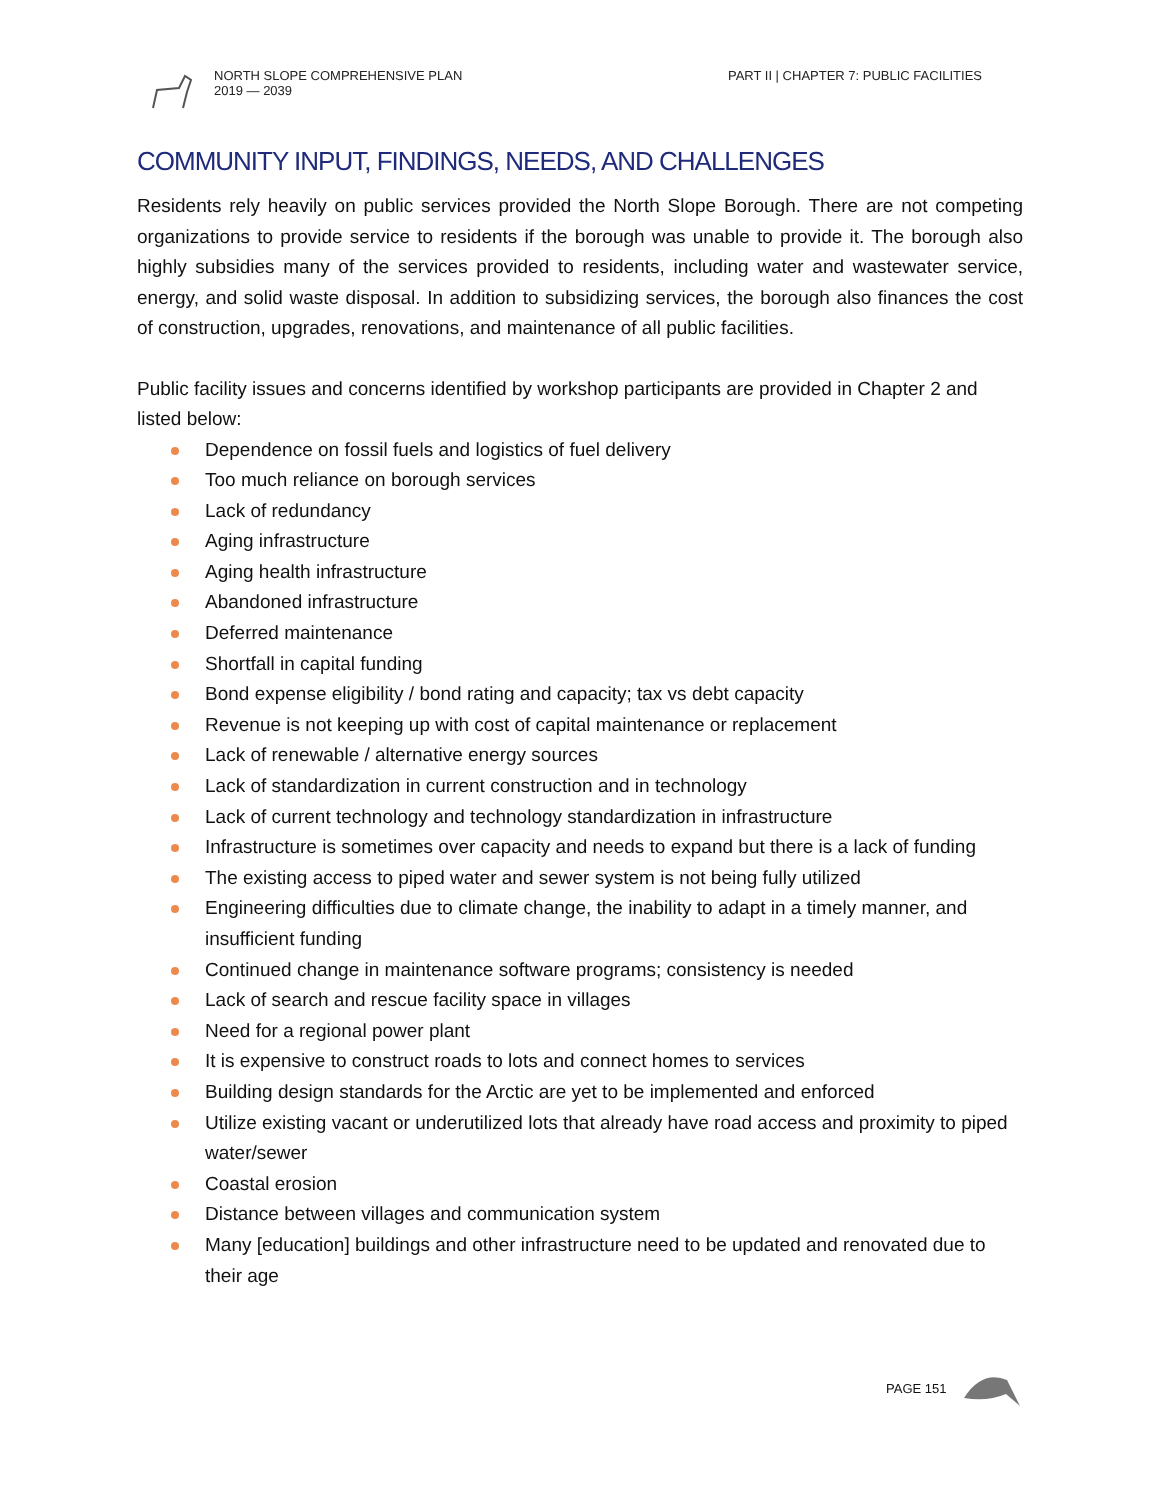NORTH SLOPE COMPREHENSIVE PLAN
2019 — 2039
PART II | CHAPTER 7: PUBLIC FACILITIES
COMMUNITY INPUT, FINDINGS, NEEDS, AND CHALLENGES
Residents rely heavily on public services provided the North Slope Borough. There are not competing organizations to provide service to residents if the borough was unable to provide it. The borough also highly subsidies many of the services provided to residents, including water and wastewater service, energy, and solid waste disposal. In addition to subsidizing services, the borough also finances the cost of construction, upgrades, renovations, and maintenance of all public facilities.
Public facility issues and concerns identified by workshop participants are provided in Chapter 2 and listed below:
Dependence on fossil fuels and logistics of fuel delivery
Too much reliance on borough services
Lack of redundancy
Aging infrastructure
Aging health infrastructure
Abandoned infrastructure
Deferred maintenance
Shortfall in capital funding
Bond expense eligibility / bond rating and capacity; tax vs debt capacity
Revenue is not keeping up with cost of capital maintenance or replacement
Lack of renewable / alternative energy sources
Lack of standardization in current construction and in technology
Lack of current technology and technology standardization in infrastructure
Infrastructure is sometimes over capacity and needs to expand but there is a lack of funding
The existing access to piped water and sewer system is not being fully utilized
Engineering difficulties due to climate change, the inability to adapt in a timely manner, and insufficient funding
Continued change in maintenance software programs; consistency is needed
Lack of search and rescue facility space in villages
Need for a regional power plant
It is expensive to construct roads to lots and connect homes to services
Building design standards for the Arctic are yet to be implemented and enforced
Utilize existing vacant or underutilized lots that already have road access and proximity to piped water/sewer
Coastal erosion
Distance between villages and communication system
Many [education] buildings and other infrastructure need to be updated and renovated due to their age
PAGE 151